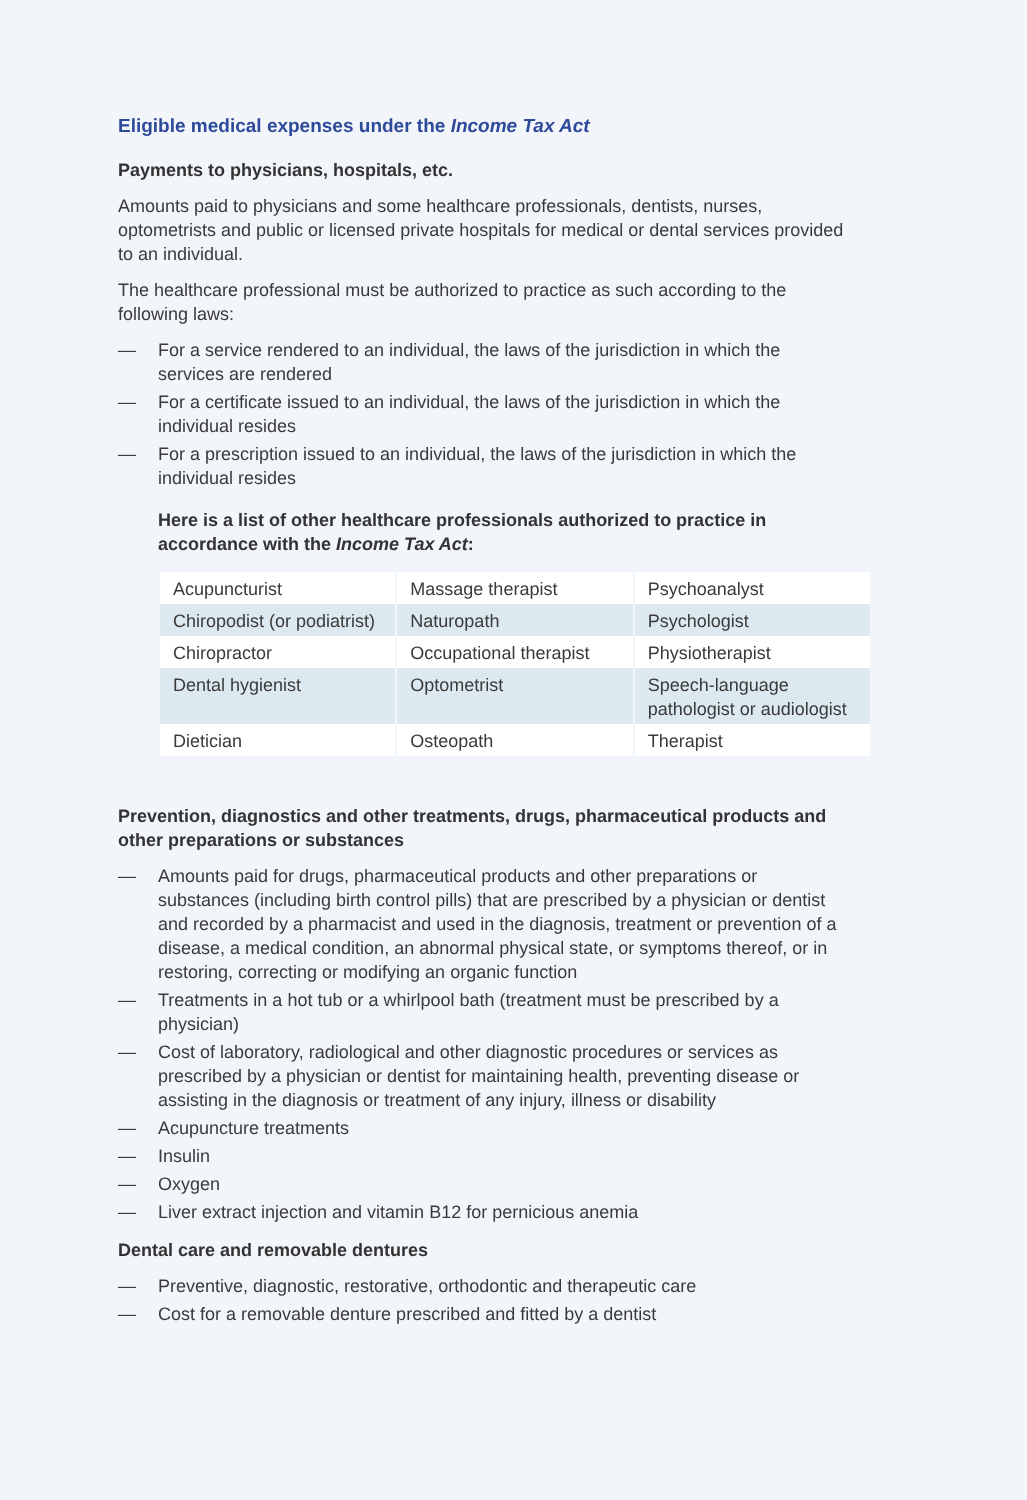Eligible medical expenses under the Income Tax Act
Payments to physicians, hospitals, etc.
Amounts paid to physicians and some healthcare professionals, dentists, nurses, optometrists and public or licensed private hospitals for medical or dental services provided to an individual.
The healthcare professional must be authorized to practice as such according to the following laws:
— For a service rendered to an individual, the laws of the jurisdiction in which the services are rendered
— For a certificate issued to an individual, the laws of the jurisdiction in which the individual resides
— For a prescription issued to an individual, the laws of the jurisdiction in which the individual resides
Here is a list of other healthcare professionals authorized to practice in accordance with the Income Tax Act:
| Acupuncturist | Massage therapist | Psychoanalyst |
| Chiropodist (or podiatrist) | Naturopath | Psychologist |
| Chiropractor | Occupational therapist | Physiotherapist |
| Dental hygienist | Optometrist | Speech-language pathologist or audiologist |
| Dietician | Osteopath | Therapist |
Prevention, diagnostics and other treatments, drugs, pharmaceutical products and other preparations or substances
— Amounts paid for drugs, pharmaceutical products and other preparations or substances (including birth control pills) that are prescribed by a physician or dentist and recorded by a pharmacist and used in the diagnosis, treatment or prevention of a disease, a medical condition, an abnormal physical state, or symptoms thereof, or in restoring, correcting or modifying an organic function
— Treatments in a hot tub or a whirlpool bath (treatment must be prescribed by a physician)
— Cost of laboratory, radiological and other diagnostic procedures or services as prescribed by a physician or dentist for maintaining health, preventing disease or assisting in the diagnosis or treatment of any injury, illness or disability
— Acupuncture treatments
— Insulin
— Oxygen
— Liver extract injection and vitamin B12 for pernicious anemia
Dental care and removable dentures
— Preventive, diagnostic, restorative, orthodontic and therapeutic care
— Cost for a removable denture prescribed and fitted by a dentist